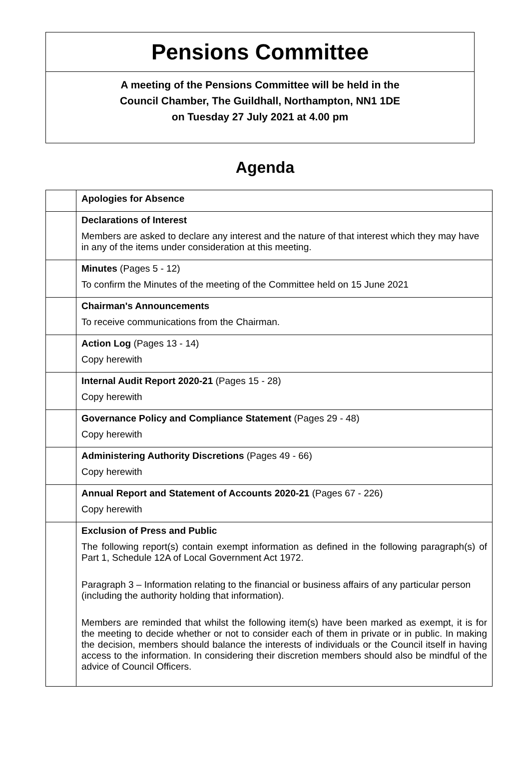Pensions Committee
A meeting of the Pensions Committee will be held in the
Council Chamber, The Guildhall, Northampton, NN1 1DE
on Tuesday 27 July 2021 at 4.00 pm
Agenda
| | Apologies for Absence |
| | Declarations of Interest Members are asked to declare any interest and the nature of that interest which they may have in any of the items under consideration at this meeting. |
| | Minutes (Pages 5 - 12) To confirm the Minutes of the meeting of the Committee held on 15 June 2021 |
| | Chairman's Announcements To receive communications from the Chairman. |
| | Action Log (Pages 13 - 14) Copy herewith |
| | Internal Audit Report 2020-21 (Pages 15 - 28) Copy herewith |
| | Governance Policy and Compliance Statement (Pages 29 - 48) Copy herewith |
| | Administering Authority Discretions (Pages 49 - 66) Copy herewith |
| | Annual Report and Statement of Accounts 2020-21 (Pages 67 - 226) Copy herewith |
| | Exclusion of Press and Public The following report(s) contain exempt information as defined in the following paragraph(s) of Part 1, Schedule 12A of Local Government Act 1972. Paragraph 3 – Information relating to the financial or business affairs of any particular person (including the authority holding that information). Members are reminded that whilst the following item(s) have been marked as exempt, it is for the meeting to decide whether or not to consider each of them in private or in public. In making the decision, members should balance the interests of individuals or the Council itself in having access to the information. In considering their discretion members should also be mindful of the advice of Council Officers. |